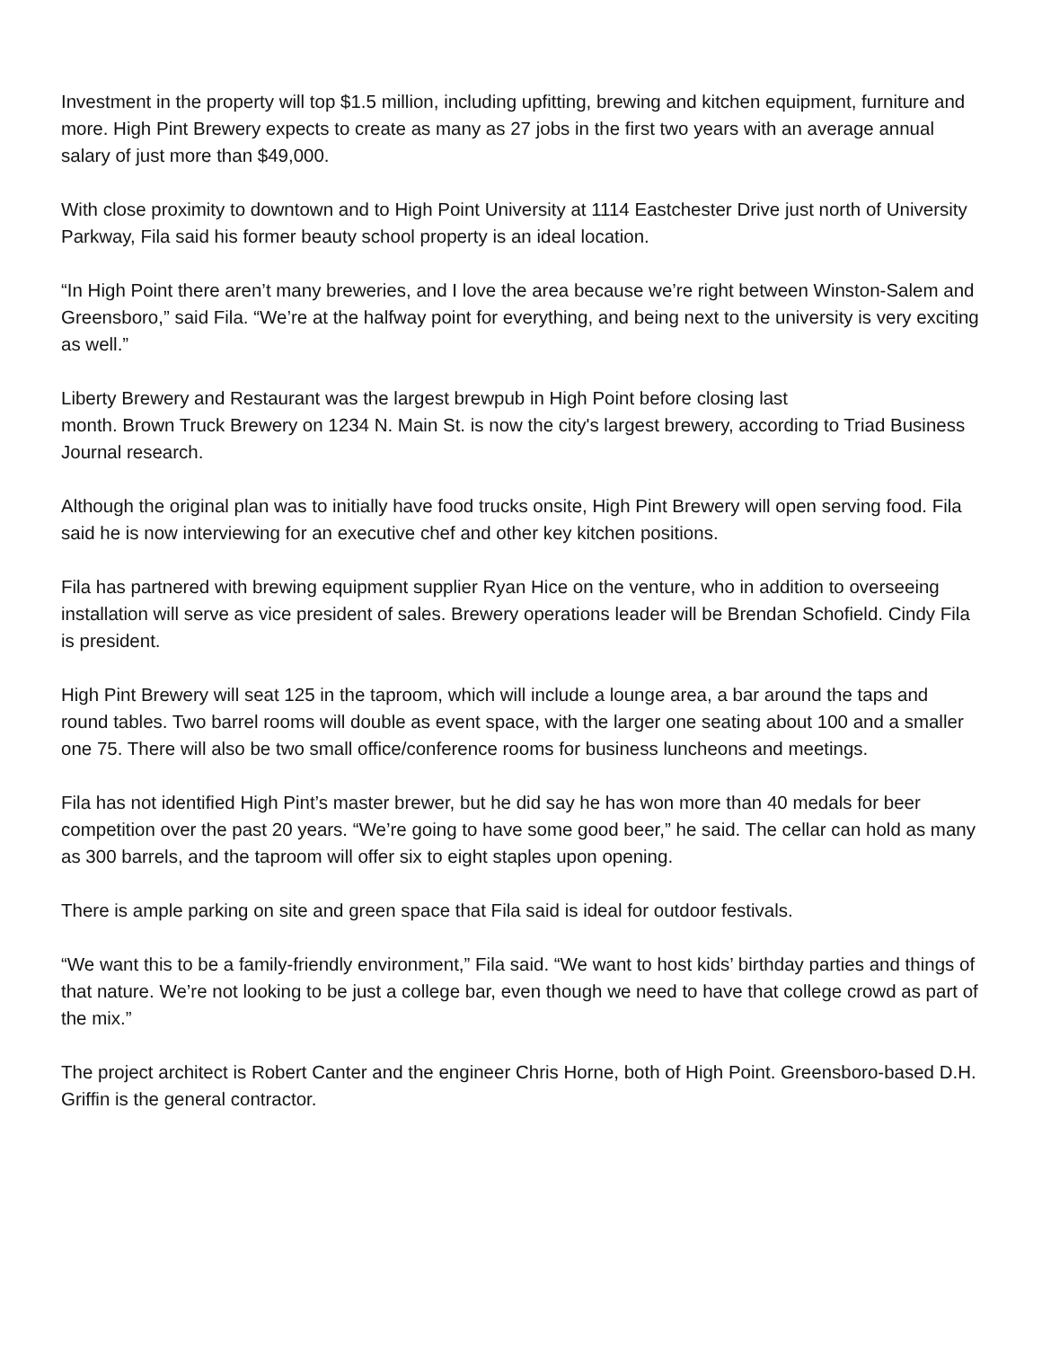Investment in the property will top $1.5 million, including upfitting, brewing and kitchen equipment, furniture and more. High Pint Brewery expects to create as many as 27 jobs in the first two years with an average annual salary of just more than $49,000.
With close proximity to downtown and to High Point University at 1114 Eastchester Drive just north of University Parkway, Fila said his former beauty school property is an ideal location.
“In High Point there aren’t many breweries, and I love the area because we’re right between Winston-Salem and Greensboro,” said Fila. “We’re at the halfway point for everything, and being next to the university is very exciting as well.”
Liberty Brewery and Restaurant was the largest brewpub in High Point before closing last
month. Brown Truck Brewery on 1234 N. Main St. is now the city's largest brewery, according to Triad Business Journal research.
Although the original plan was to initially have food trucks onsite, High Pint Brewery will open serving food. Fila said he is now interviewing for an executive chef and other key kitchen positions.
Fila has partnered with brewing equipment supplier Ryan Hice on the venture, who in addition to overseeing installation will serve as vice president of sales. Brewery operations leader will be Brendan Schofield. Cindy Fila is president.
High Pint Brewery will seat 125 in the taproom, which will include a lounge area, a bar around the taps and round tables. Two barrel rooms will double as event space, with the larger one seating about 100 and a smaller one 75. There will also be two small office/conference rooms for business luncheons and meetings.
Fila has not identified High Pint’s master brewer, but he did say he has won more than 40 medals for beer competition over the past 20 years. “We’re going to have some good beer,” he said. The cellar can hold as many as 300 barrels, and the taproom will offer six to eight staples upon opening.
There is ample parking on site and green space that Fila said is ideal for outdoor festivals.
“We want this to be a family-friendly environment,” Fila said. “We want to host kids’ birthday parties and things of that nature. We’re not looking to be just a college bar, even though we need to have that college crowd as part of the mix.”
The project architect is Robert Canter and the engineer Chris Horne, both of High Point. Greensboro-based D.H. Griffin is the general contractor.